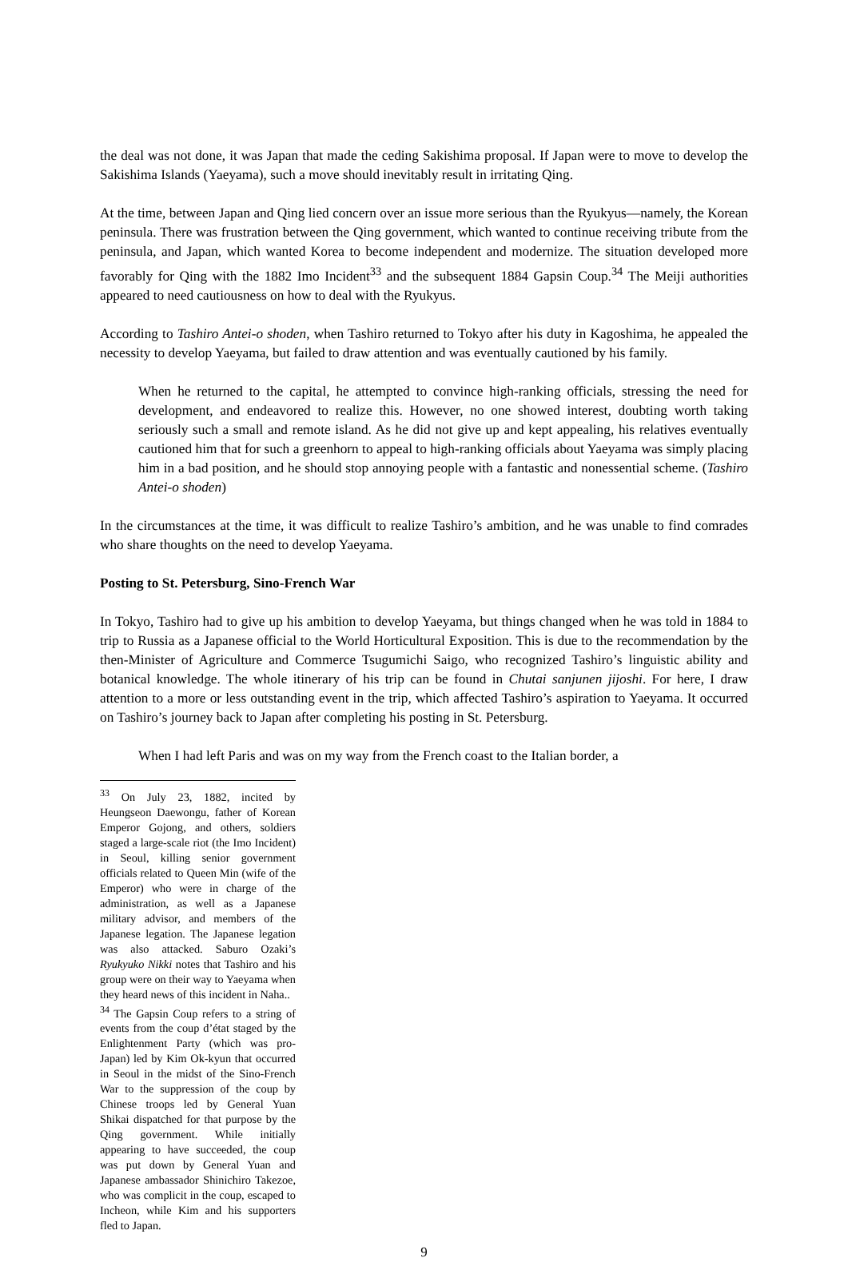the deal was not done, it was Japan that made the ceding Sakishima proposal. If Japan were to move to develop the Sakishima Islands (Yaeyama), such a move should inevitably result in irritating Qing.
At the time, between Japan and Qing lied concern over an issue more serious than the Ryukyus—namely, the Korean peninsula. There was frustration between the Qing government, which wanted to continue receiving tribute from the peninsula, and Japan, which wanted Korea to become independent and modernize. The situation developed more favorably for Qing with the 1882 Imo Incident<sup>33</sup> and the subsequent 1884 Gapsin Coup.<sup>34</sup> The Meiji authorities appeared to need cautiousness on how to deal with the Ryukyus.
According to Tashiro Antei-o shoden, when Tashiro returned to Tokyo after his duty in Kagoshima, he appealed the necessity to develop Yaeyama, but failed to draw attention and was eventually cautioned by his family.
When he returned to the capital, he attempted to convince high-ranking officials, stressing the need for development, and endeavored to realize this. However, no one showed interest, doubting worth taking seriously such a small and remote island. As he did not give up and kept appealing, his relatives eventually cautioned him that for such a greenhorn to appeal to high-ranking officials about Yaeyama was simply placing him in a bad position, and he should stop annoying people with a fantastic and nonessential scheme. (Tashiro Antei-o shoden)
In the circumstances at the time, it was difficult to realize Tashiro’s ambition, and he was unable to find comrades who share thoughts on the need to develop Yaeyama.
Posting to St. Petersburg, Sino-French War
In Tokyo, Tashiro had to give up his ambition to develop Yaeyama, but things changed when he was told in 1884 to trip to Russia as a Japanese official to the World Horticultural Exposition. This is due to the recommendation by the then-Minister of Agriculture and Commerce Tsugumichi Saigo, who recognized Tashiro’s linguistic ability and botanical knowledge. The whole itinerary of his trip can be found in Chutai sanjunen jijoshi. For here, I draw attention to a more or less outstanding event in the trip, which affected Tashiro’s aspiration to Yaeyama. It occurred on Tashiro’s journey back to Japan after completing his posting in St. Petersburg.
When I had left Paris and was on my way from the French coast to the Italian border, a
<sup>33</sup> On July 23, 1882, incited by Heungseon Daewongu, father of Korean Emperor Gojong, and others, soldiers staged a large-scale riot (the Imo Incident) in Seoul, killing senior government officials related to Queen Min (wife of the Emperor) who were in charge of the administration, as well as a Japanese military advisor, and members of the Japanese legation. The Japanese legation was also attacked. Saburo Ozaki’s Ryukyuko Nikki notes that Tashiro and his group were on their way to Yaeyama when they heard news of this incident in Naha..
<sup>34</sup> The Gapsin Coup refers to a string of events from the coup d’état staged by the Enlightenment Party (which was pro-Japan) led by Kim Ok-kyun that occurred in Seoul in the midst of the Sino-French War to the suppression of the coup by Chinese troops led by General Yuan Shikai dispatched for that purpose by the Qing government. While initially appearing to have succeeded, the coup was put down by General Yuan and Japanese ambassador Shinichiro Takezoe, who was complicit in the coup, escaped to Incheon, while Kim and his supporters fled to Japan.
9